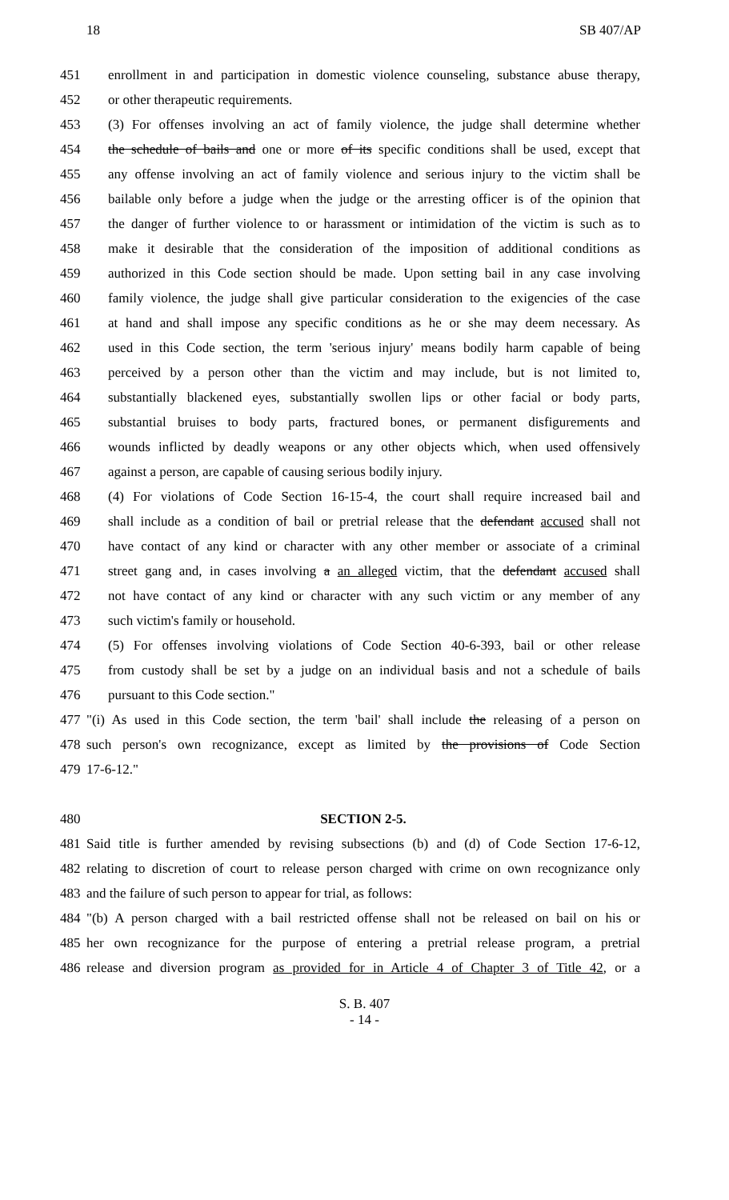18 SB 407/AP
451 enrollment in and participation in domestic violence counseling, substance abuse therapy,
452 or other therapeutic requirements.
453 (3) For offenses involving an act of family violence, the judge shall determine whether
454 the schedule of bails and one or more of its specific conditions shall be used, except that
455 any offense involving an act of family violence and serious injury to the victim shall be
456 bailable only before a judge when the judge or the arresting officer is of the opinion that
457 the danger of further violence to or harassment or intimidation of the victim is such as to
458 make it desirable that the consideration of the imposition of additional conditions as
459 authorized in this Code section should be made. Upon setting bail in any case involving
460 family violence, the judge shall give particular consideration to the exigencies of the case
461 at hand and shall impose any specific conditions as he or she may deem necessary. As
462 used in this Code section, the term 'serious injury' means bodily harm capable of being
463 perceived by a person other than the victim and may include, but is not limited to,
464 substantially blackened eyes, substantially swollen lips or other facial or body parts,
465 substantial bruises to body parts, fractured bones, or permanent disfigurements and
466 wounds inflicted by deadly weapons or any other objects which, when used offensively
467 against a person, are capable of causing serious bodily injury.
468 (4) For violations of Code Section 16-15-4, the court shall require increased bail and
469 shall include as a condition of bail or pretrial release that the defendant accused shall not
470 have contact of any kind or character with any other member or associate of a criminal
471 street gang and, in cases involving a an alleged victim, that the defendant accused shall
472 not have contact of any kind or character with any such victim or any member of any
473 such victim's family or household.
474 (5) For offenses involving violations of Code Section 40-6-393, bail or other release
475 from custody shall be set by a judge on an individual basis and not a schedule of bails
476 pursuant to this Code section."
477 "(i) As used in this Code section, the term 'bail' shall include the releasing of a person on
478 such person's own recognizance, except as limited by the provisions of Code Section
479 17-6-12."
480 SECTION 2-5.
481 Said title is further amended by revising subsections (b) and (d) of Code Section 17-6-12,
482 relating to discretion of court to release person charged with crime on own recognizance only
483 and the failure of such person to appear for trial, as follows:
484 "(b) A person charged with a bail restricted offense shall not be released on bail on his or
485 her own recognizance for the purpose of entering a pretrial release program, a pretrial
486 release and diversion program as provided for in Article 4 of Chapter 3 of Title 42, or a
S. B. 407
- 14 -